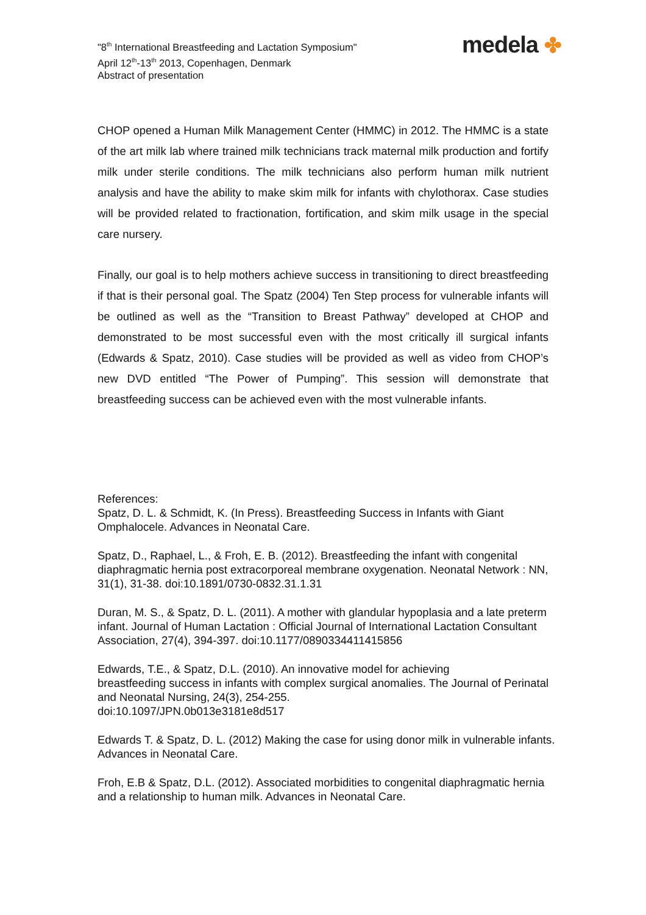"8<sup>th</sup> International Breastfeeding and Lactation Symposium"
April 12<sup>th</sup>-13<sup>th</sup> 2013, Copenhagen, Denmark
Abstract of presentation
medela ✤
CHOP opened a Human Milk Management Center (HMMC) in 2012. The HMMC is a state of the art milk lab where trained milk technicians track maternal milk production and fortify milk under sterile conditions. The milk technicians also perform human milk nutrient analysis and have the ability to make skim milk for infants with chylothorax. Case studies will be provided related to fractionation, fortification, and skim milk usage in the special care nursery.
Finally, our goal is to help mothers achieve success in transitioning to direct breastfeeding if that is their personal goal. The Spatz (2004) Ten Step process for vulnerable infants will be outlined as well as the “Transition to Breast Pathway” developed at CHOP and demonstrated to be most successful even with the most critically ill surgical infants (Edwards & Spatz, 2010). Case studies will be provided as well as video from CHOP’s new DVD entitled “The Power of Pumping”. This session will demonstrate that breastfeeding success can be achieved even with the most vulnerable infants.
References:
Spatz, D. L. & Schmidt, K. (In Press). Breastfeeding Success in Infants with Giant Omphalocele. Advances in Neonatal Care.
Spatz, D., Raphael, L., & Froh, E. B. (2012). Breastfeeding the infant with congenital diaphragmatic hernia post extracorporeal membrane oxygenation. Neonatal Network : NN, 31(1), 31-38. doi:10.1891/0730-0832.31.1.31
Duran, M. S., & Spatz, D. L. (2011). A mother with glandular hypoplasia and a late preterm infant. Journal of Human Lactation : Official Journal of International Lactation Consultant Association, 27(4), 394-397. doi:10.1177/0890334411415856
Edwards, T.E., & Spatz, D.L. (2010). An innovative model for achieving
breastfeeding success in infants with complex surgical anomalies. The Journal of Perinatal and Neonatal Nursing, 24(3), 254-255.
doi:10.1097/JPN.0b013e3181e8d517
Edwards T. & Spatz, D. L. (2012) Making the case for using donor milk in vulnerable infants. Advances in Neonatal Care.
Froh, E.B & Spatz, D.L. (2012). Associated morbidities to congenital diaphragmatic hernia and a relationship to human milk. Advances in Neonatal Care.